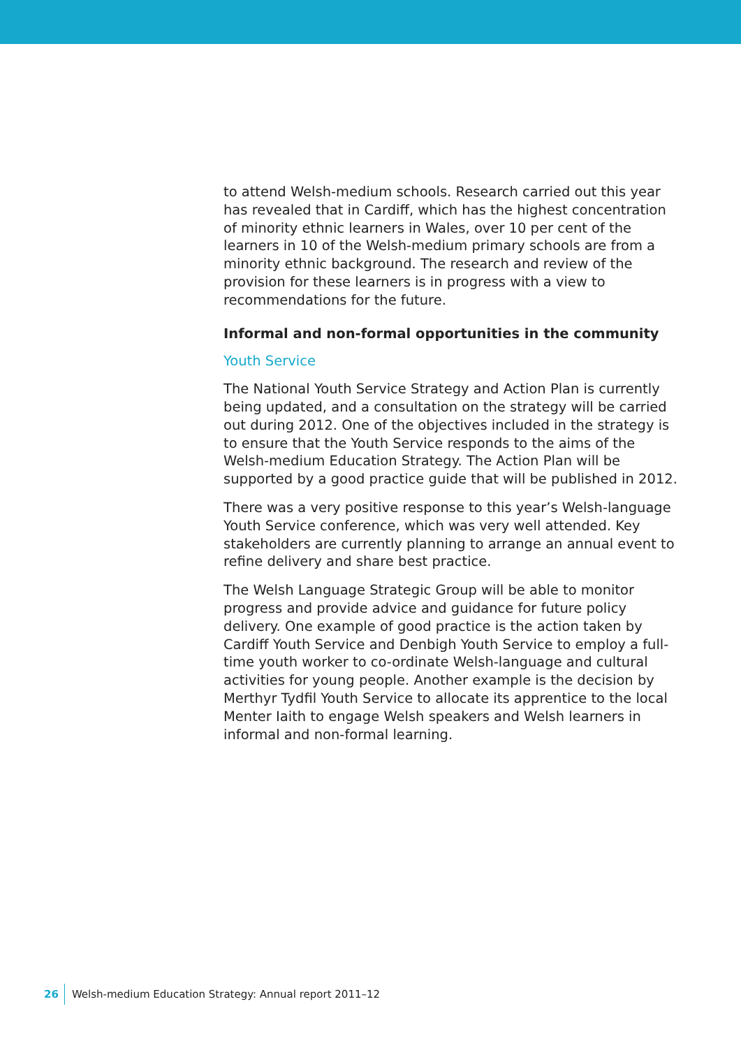to attend Welsh-medium schools. Research carried out this year has revealed that in Cardiff, which has the highest concentration of minority ethnic learners in Wales, over 10 per cent of the learners in 10 of the Welsh-medium primary schools are from a minority ethnic background. The research and review of the provision for these learners is in progress with a view to recommendations for the future.
Informal and non-formal opportunities in the community
Youth Service
The National Youth Service Strategy and Action Plan is currently being updated, and a consultation on the strategy will be carried out during 2012. One of the objectives included in the strategy is to ensure that the Youth Service responds to the aims of the Welsh-medium Education Strategy. The Action Plan will be supported by a good practice guide that will be published in 2012.
There was a very positive response to this year’s Welsh-language Youth Service conference, which was very well attended. Key stakeholders are currently planning to arrange an annual event to refine delivery and share best practice.
The Welsh Language Strategic Group will be able to monitor progress and provide advice and guidance for future policy delivery. One example of good practice is the action taken by Cardiff Youth Service and Denbigh Youth Service to employ a full-time youth worker to co-ordinate Welsh-language and cultural activities for young people. Another example is the decision by Merthyr Tydfil Youth Service to allocate its apprentice to the local Menter Iaith to engage Welsh speakers and Welsh learners in informal and non-formal learning.
26 Welsh-medium Education Strategy: Annual report 2011–12